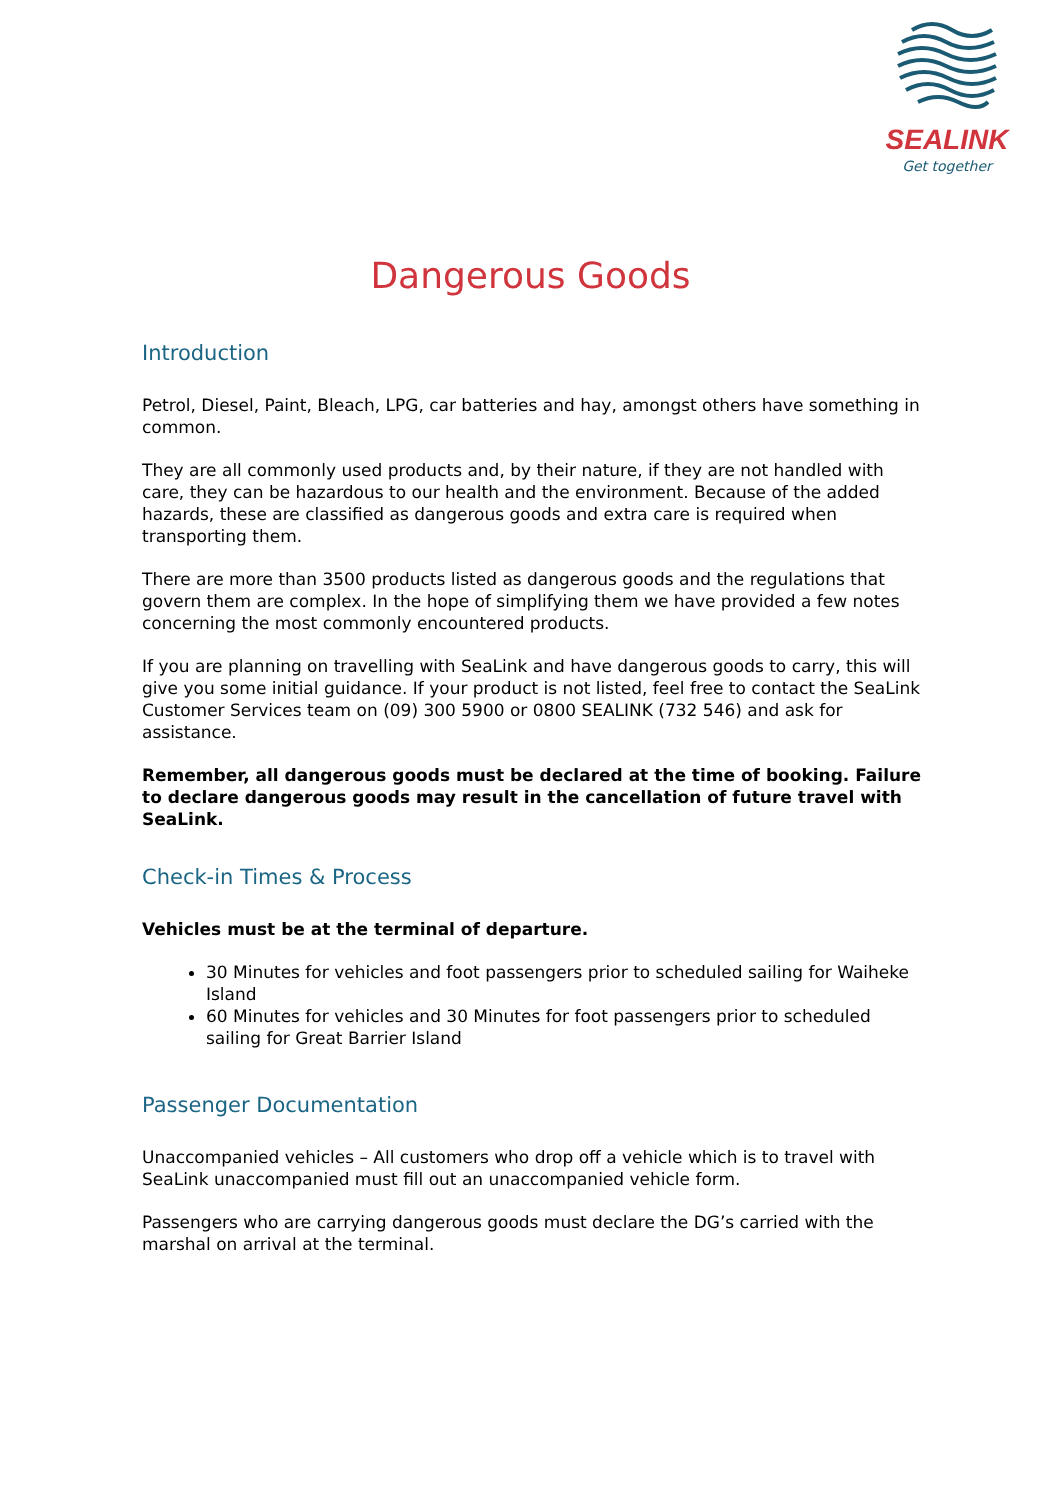SEALINK
Get together
Dangerous Goods
Introduction
Petrol, Diesel, Paint, Bleach, LPG, car batteries and hay, amongst others have something in common.
They are all commonly used products and, by their nature, if they are not handled with care, they can be hazardous to our health and the environment. Because of the added hazards, these are classified as dangerous goods and extra care is required when transporting them.
There are more than 3500 products listed as dangerous goods and the regulations that govern them are complex. In the hope of simplifying them we have provided a few notes concerning the most commonly encountered products.
If you are planning on travelling with SeaLink and have dangerous goods to carry, this will give you some initial guidance. If your product is not listed, feel free to contact the SeaLink Customer Services team on (09) 300 5900 or 0800 SEALINK (732 546) and ask for assistance.
Remember, all dangerous goods must be declared at the time of booking. Failure to declare dangerous goods may result in the cancellation of future travel with SeaLink.
Check-in Times & Process
Vehicles must be at the terminal of departure.
30 Minutes for vehicles and foot passengers prior to scheduled sailing for Waiheke Island
60 Minutes for vehicles and 30 Minutes for foot passengers prior to scheduled sailing for Great Barrier Island
Passenger Documentation
Unaccompanied vehicles – All customers who drop off a vehicle which is to travel with SeaLink unaccompanied must fill out an unaccompanied vehicle form.
Passengers who are carrying dangerous goods must declare the DG’s carried with the marshal on arrival at the terminal.